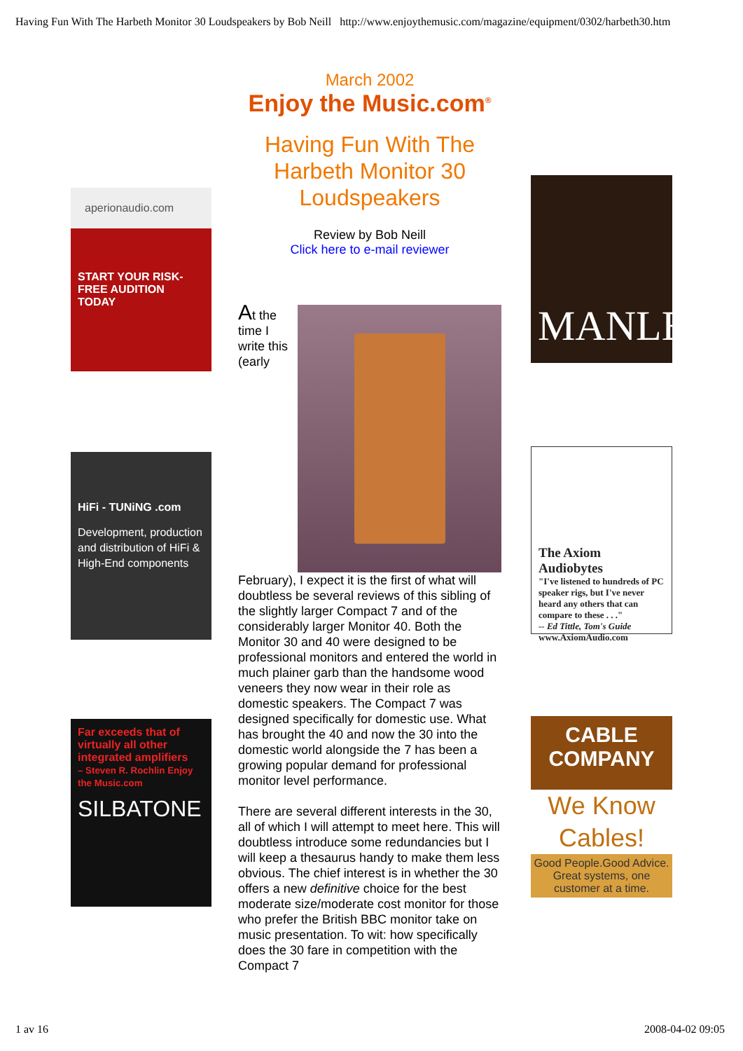Having Fun With The Harbeth Monitor 30 Loudspeakers by Bob Neill http://www.enjoythemusic.com/magazine/equipment/0302/harbeth30.htm
aperionaudio.com
START YOUR RISK-FREE AUDITION TODAY
HiFi - TUNiNG .com
Development, production and distribution of HiFi & High-End components
Far exceeds that of virtually all other integrated amplifiers
– Steven R. Rochlin Enjoy the Music.com
SILBATONE
March 2002
Enjoy the Music.com<sup>®</sup>
Having Fun With The Harbeth Monitor 30 Loudspeakers
Review by Bob Neill
Click here to e-mail reviewer
At the time I write this (early February), I expect it is the first of what will doubtless be several reviews of this sibling of the slightly larger Compact 7 and of the considerably larger Monitor 40. Both the Monitor 30 and 40 were designed to be professional monitors and entered the world in much plainer garb than the handsome wood veneers they now wear in their role as domestic speakers. The Compact 7 was designed specifically for domestic use. What has brought the 40 and now the 30 into the domestic world alongside the 7 has been a growing popular demand for professional monitor level performance.
There are several different interests in the 30, all of which I will attempt to meet here. This will doubtless introduce some redundancies but I will keep a thesaurus handy to make them less obvious. The chief interest is in whether the 30 offers a new definitive choice for the best moderate size/moderate cost monitor for those who prefer the British BBC monitor take on music presentation. To wit: how specifically does the 30 fare in competition with the Compact 7
MANLEY
The Axiom Audiobytes
"I've listened to hundreds of PC speaker rigs, but I've never heard any others that can compare to these . . ."
-- Ed Tittle, Tom's Guide
www.AxiomAudio.com
CABLE
COMPANY
We Know Cables!
Good People.Good Advice. Great systems, one customer at a time.
1 av 16 2008-04-02 09:05